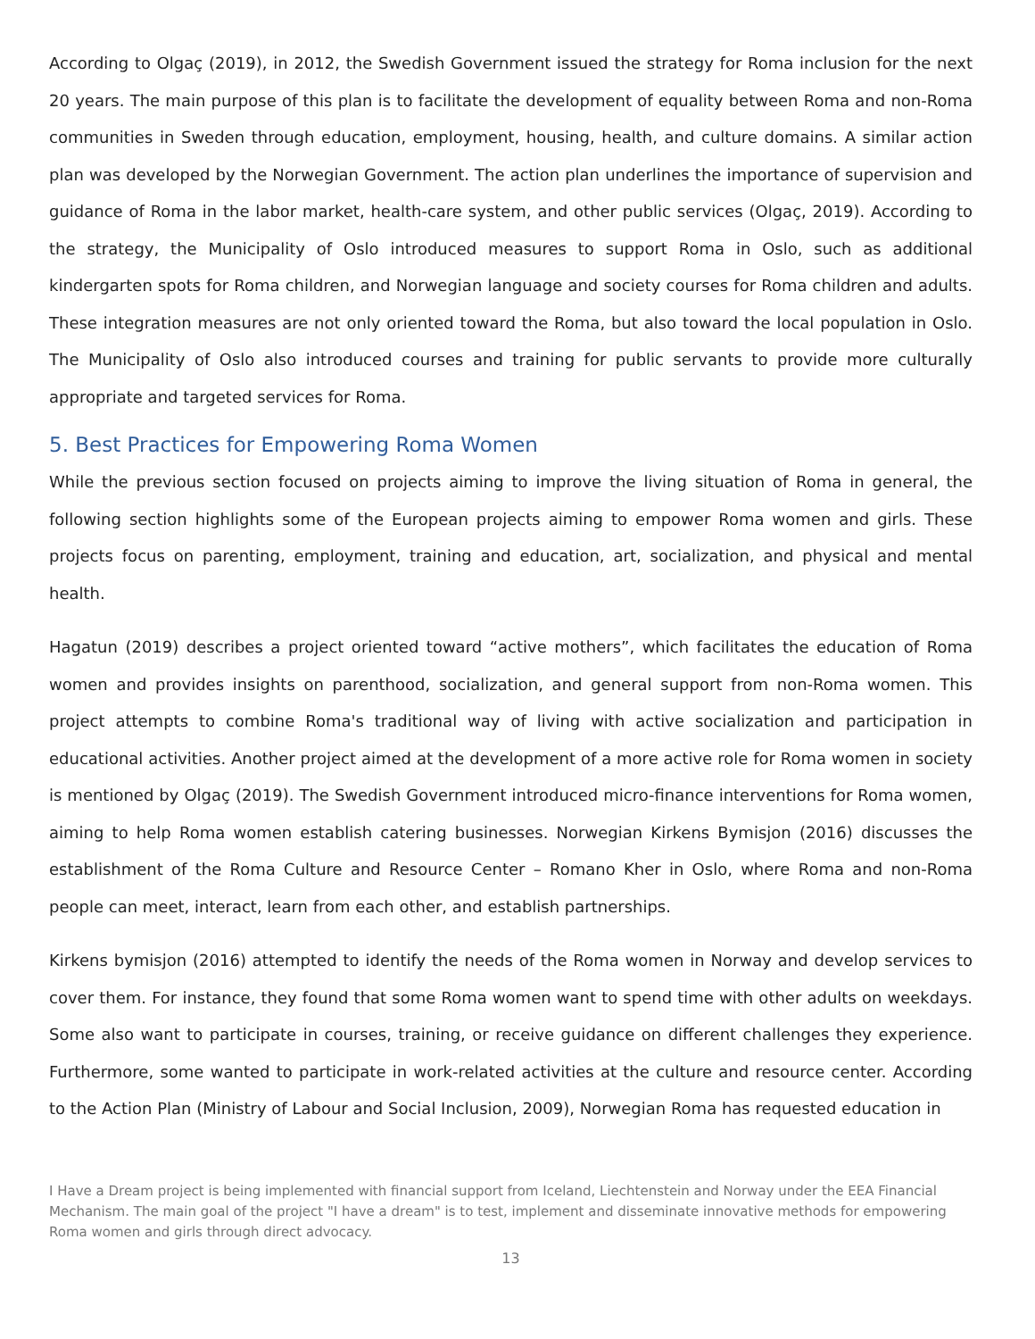According to Olgaç (2019), in 2012, the Swedish Government issued the strategy for Roma inclusion for the next 20 years. The main purpose of this plan is to facilitate the development of equality between Roma and non-Roma communities in Sweden through education, employment, housing, health, and culture domains. A similar action plan was developed by the Norwegian Government. The action plan underlines the importance of supervision and guidance of Roma in the labor market, health-care system, and other public services (Olgaç, 2019). According to the strategy, the Municipality of Oslo introduced measures to support Roma in Oslo, such as additional kindergarten spots for Roma children, and Norwegian language and society courses for Roma children and adults. These integration measures are not only oriented toward the Roma, but also toward the local population in Oslo. The Municipality of Oslo also introduced courses and training for public servants to provide more culturally appropriate and targeted services for Roma.
5. Best Practices for Empowering Roma Women
While the previous section focused on projects aiming to improve the living situation of Roma in general, the following section highlights some of the European projects aiming to empower Roma women and girls. These projects focus on parenting, employment, training and education, art, socialization, and physical and mental health.
Hagatun (2019) describes a project oriented toward “active mothers”, which facilitates the education of Roma women and provides insights on parenthood, socialization, and general support from non-Roma women. This project attempts to combine Roma's traditional way of living with active socialization and participation in educational activities. Another project aimed at the development of a more active role for Roma women in society is mentioned by Olgaç (2019). The Swedish Government introduced micro-finance interventions for Roma women, aiming to help Roma women establish catering businesses. Norwegian Kirkens Bymisjon (2016) discusses the establishment of the Roma Culture and Resource Center – Romano Kher in Oslo, where Roma and non-Roma people can meet, interact, learn from each other, and establish partnerships.
Kirkens bymisjon (2016) attempted to identify the needs of the Roma women in Norway and develop services to cover them. For instance, they found that some Roma women want to spend time with other adults on weekdays. Some also want to participate in courses, training, or receive guidance on different challenges they experience. Furthermore, some wanted to participate in work-related activities at the culture and resource center. According to the Action Plan (Ministry of Labour and Social Inclusion, 2009), Norwegian Roma has requested education in
I Have a Dream project is being implemented with financial support from Iceland, Liechtenstein and Norway under the EEA Financial Mechanism. The main goal of the project "I have a dream" is to test, implement and disseminate innovative methods for empowering Roma women and girls through direct advocacy.
13